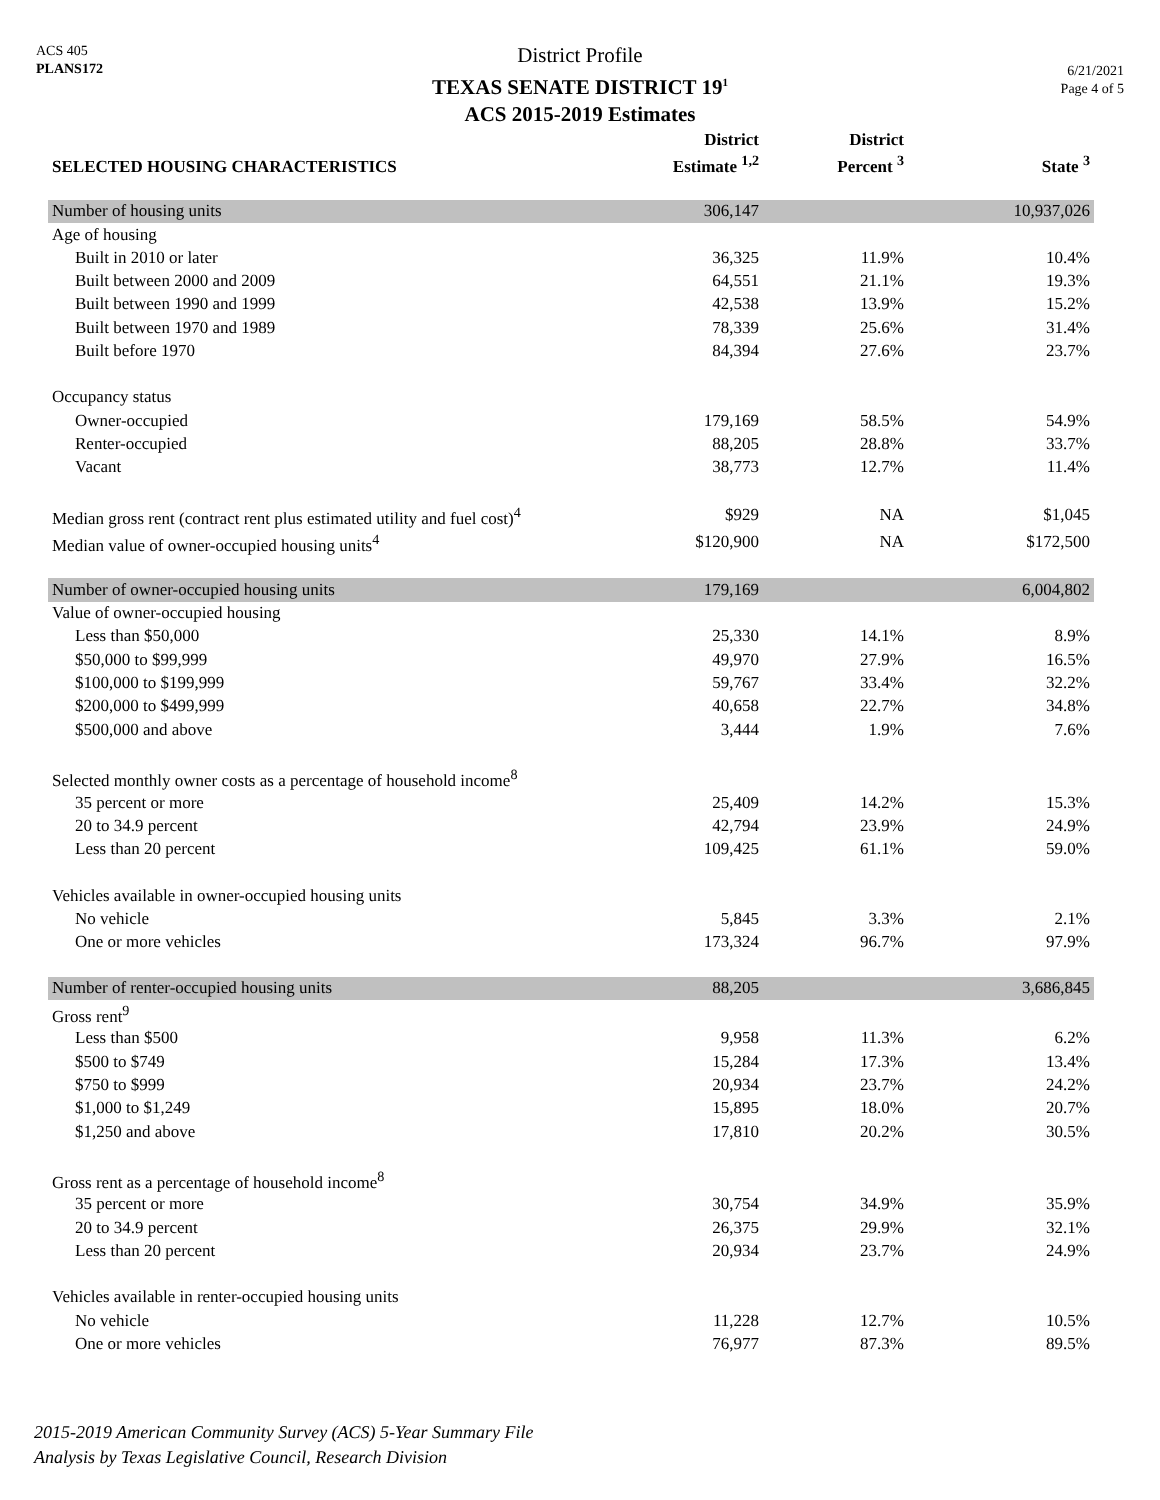ACS 405
PLANS172
District Profile
TEXAS SENATE DISTRICT 19<sup>1</sup>
ACS 2015-2019 Estimates
6/21/2021
Page 4 of 5
| SELECTED HOUSING CHARACTERISTICS | District Estimate <sup>1,2</sup> | District Percent <sup>3</sup> | State <sup>3</sup> |
| --- | --- | --- | --- |
| Number of housing units | 306,147 | | 10,937,026 |
| Age of housing | | | |
| Built in 2010 or later | 36,325 | 11.9% | 10.4% |
| Built between 2000 and 2009 | 64,551 | 21.1% | 19.3% |
| Built between 1990 and 1999 | 42,538 | 13.9% | 15.2% |
| Built between 1970 and 1989 | 78,339 | 25.6% | 31.4% |
| Built before 1970 | 84,394 | 27.6% | 23.7% |
| Occupancy status | | | |
| Owner-occupied | 179,169 | 58.5% | 54.9% |
| Renter-occupied | 88,205 | 28.8% | 33.7% |
| Vacant | 38,773 | 12.7% | 11.4% |
| Median gross rent (contract rent plus estimated utility and fuel cost)<sup>4</sup> | $929 | NA | $1,045 |
| Median value of owner-occupied housing units<sup>4</sup> | $120,900 | NA | $172,500 |
| Number of owner-occupied housing units | 179,169 | | 6,004,802 |
| Value of owner-occupied housing | | | |
| Less than $50,000 | 25,330 | 14.1% | 8.9% |
| $50,000 to $99,999 | 49,970 | 27.9% | 16.5% |
| $100,000 to $199,999 | 59,767 | 33.4% | 32.2% |
| $200,000 to $499,999 | 40,658 | 22.7% | 34.8% |
| $500,000 and above | 3,444 | 1.9% | 7.6% |
| Selected monthly owner costs as a percentage of household income<sup>8</sup> | | | |
| 35 percent or more | 25,409 | 14.2% | 15.3% |
| 20 to 34.9 percent | 42,794 | 23.9% | 24.9% |
| Less than 20 percent | 109,425 | 61.1% | 59.0% |
| Vehicles available in owner-occupied housing units | | | |
| No vehicle | 5,845 | 3.3% | 2.1% |
| One or more vehicles | 173,324 | 96.7% | 97.9% |
| Number of renter-occupied housing units | 88,205 | | 3,686,845 |
| Gross rent<sup>9</sup> | | | |
| Less than $500 | 9,958 | 11.3% | 6.2% |
| $500 to $749 | 15,284 | 17.3% | 13.4% |
| $750 to $999 | 20,934 | 23.7% | 24.2% |
| $1,000 to $1,249 | 15,895 | 18.0% | 20.7% |
| $1,250 and above | 17,810 | 20.2% | 30.5% |
| Gross rent as a percentage of household income<sup>8</sup> | | | |
| 35 percent or more | 30,754 | 34.9% | 35.9% |
| 20 to 34.9 percent | 26,375 | 29.9% | 32.1% |
| Less than 20 percent | 20,934 | 23.7% | 24.9% |
| Vehicles available in renter-occupied housing units | | | |
| No vehicle | 11,228 | 12.7% | 10.5% |
| One or more vehicles | 76,977 | 87.3% | 89.5% |
2015-2019 American Community Survey (ACS) 5-Year Summary File
Analysis by Texas Legislative Council, Research Division